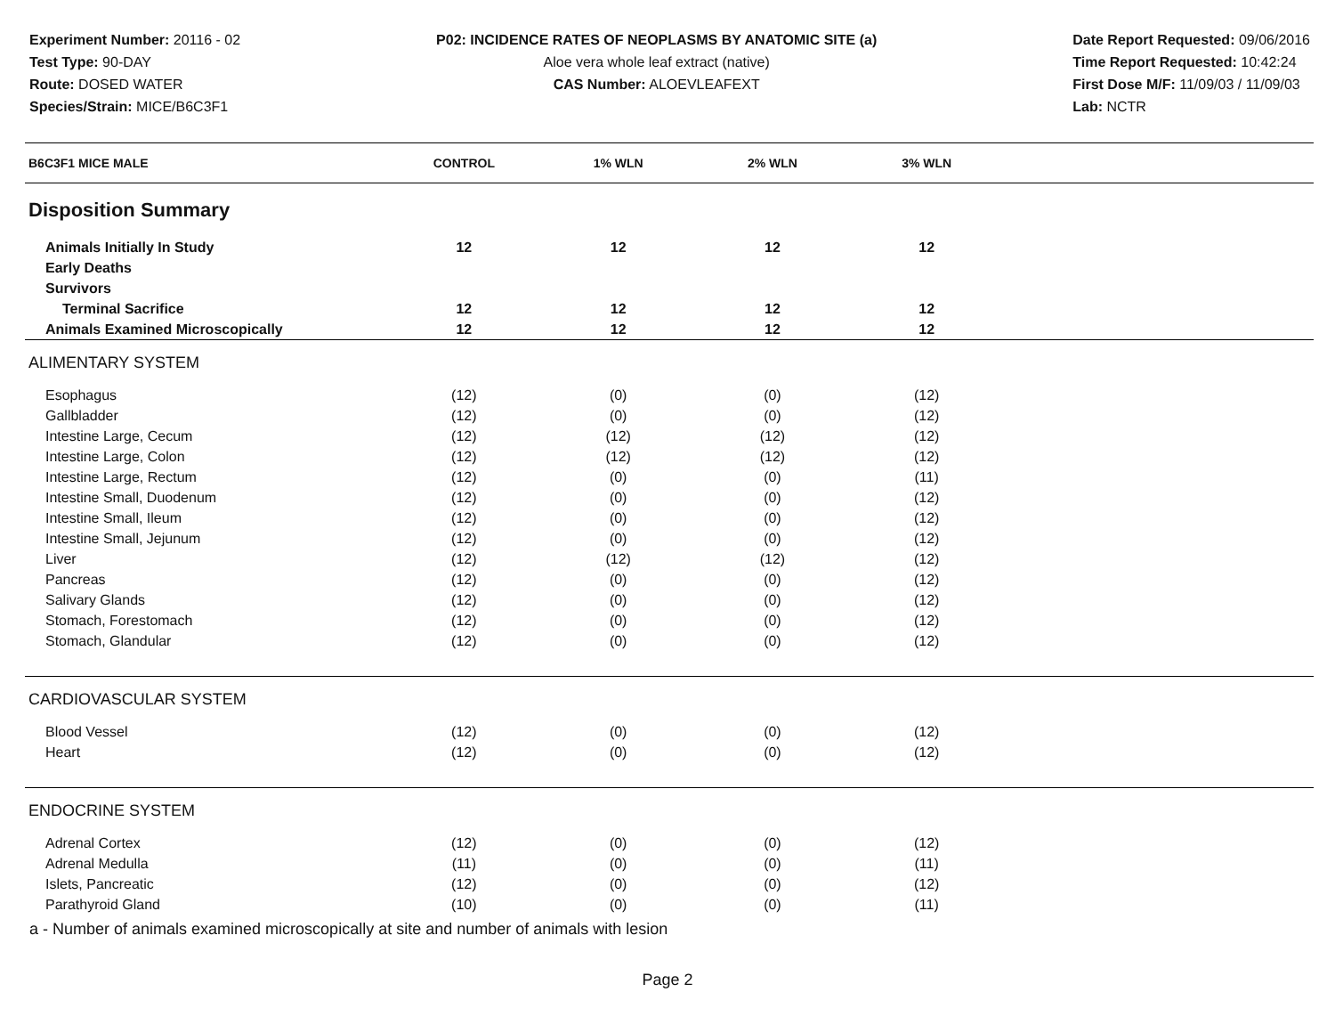Experiment Number: 20116 - 02
Test Type: 90-DAY
Route: DOSED WATER
Species/Strain: MICE/B6C3F1
P02: INCIDENCE RATES OF NEOPLASMS BY ANATOMIC SITE (a)
Aloe vera whole leaf extract (native)
CAS Number: ALOEVLEAFEXT
Date Report Requested: 09/06/2016
Time Report Requested: 10:42:24
First Dose M/F: 11/09/03 / 11/09/03
Lab: NCTR
| B6C3F1 MICE MALE | CONTROL | 1% WLN | 2% WLN | 3% WLN | |
| --- | --- | --- | --- | --- | --- |
| Disposition Summary | | | | | |
| Animals Initially In Study | 12 | 12 | 12 | 12 | |
| Early Deaths | | | | | |
| Survivors | | | | | |
| Terminal Sacrifice | 12 | 12 | 12 | 12 | |
| Animals Examined Microscopically | 12 | 12 | 12 | 12 | |
| ALIMENTARY SYSTEM | | | | | |
| Esophagus | (12) | (0) | (0) | (12) | |
| Gallbladder | (12) | (0) | (0) | (12) | |
| Intestine Large, Cecum | (12) | (12) | (12) | (12) | |
| Intestine Large, Colon | (12) | (12) | (12) | (12) | |
| Intestine Large, Rectum | (12) | (0) | (0) | (11) | |
| Intestine Small, Duodenum | (12) | (0) | (0) | (12) | |
| Intestine Small, Ileum | (12) | (0) | (0) | (12) | |
| Intestine Small, Jejunum | (12) | (0) | (0) | (12) | |
| Liver | (12) | (12) | (12) | (12) | |
| Pancreas | (12) | (0) | (0) | (12) | |
| Salivary Glands | (12) | (0) | (0) | (12) | |
| Stomach, Forestomach | (12) | (0) | (0) | (12) | |
| Stomach, Glandular | (12) | (0) | (0) | (12) | |
| CARDIOVASCULAR SYSTEM | | | | | |
| Blood Vessel | (12) | (0) | (0) | (12) | |
| Heart | (12) | (0) | (0) | (12) | |
| ENDOCRINE SYSTEM | | | | | |
| Adrenal Cortex | (12) | (0) | (0) | (12) | |
| Adrenal Medulla | (11) | (0) | (0) | (11) | |
| Islets, Pancreatic | (12) | (0) | (0) | (12) | |
| Parathyroid Gland | (10) | (0) | (0) | (11) | |
a - Number of animals examined microscopically at site and number of animals with lesion
Page 2